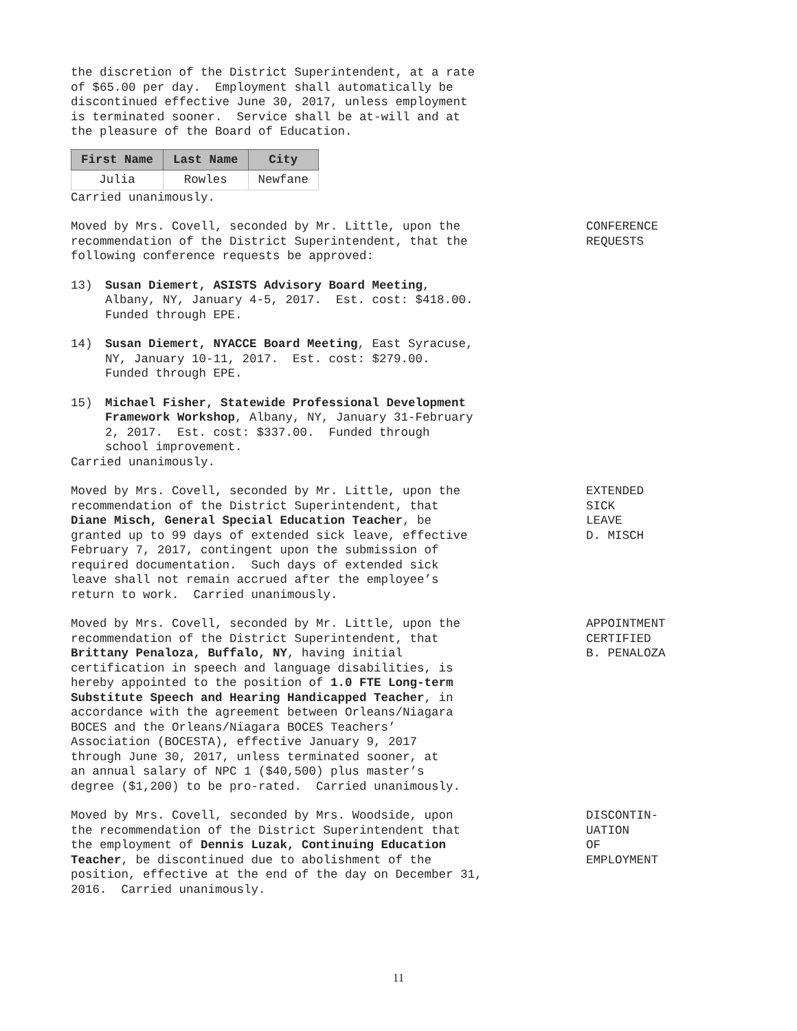the discretion of the District Superintendent, at a rate of $65.00 per day. Employment shall automatically be discontinued effective June 30, 2017, unless employment is terminated sooner. Service shall be at-will and at the pleasure of the Board of Education.
| First Name | Last Name | City |
| --- | --- | --- |
| Julia | Rowles | Newfane |
Carried unanimously.
Moved by Mrs. Covell, seconded by Mr. Little, upon the recommendation of the District Superintendent, that the following conference requests be approved:
13)
Susan Diemert, ASISTS Advisory Board Meeting, Albany, NY, January 4-5, 2017. Est. cost: $418.00. Funded through EPE.
14)
Susan Diemert, NYACCE Board Meeting, East Syracuse, NY, January 10-11, 2017. Est. cost: $279.00. Funded through EPE.
15)
Michael Fisher, Statewide Professional Development Framework Workshop, Albany, NY, January 31-February 2, 2017. Est. cost: $337.00. Funded through school improvement.
Carried unanimously.
CONFERENCE REQUESTS
Moved by Mrs. Covell, seconded by Mr. Little, upon the recommendation of the District Superintendent, that Diane Misch, General Special Education Teacher, be granted up to 99 days of extended sick leave, effective February 7, 2017, contingent upon the submission of required documentation. Such days of extended sick leave shall not remain accrued after the employee’s return to work. Carried unanimously.
EXTENDED SICK LEAVE D. MISCH
Moved by Mrs. Covell, seconded by Mr. Little, upon the recommendation of the District Superintendent, that Brittany Penaloza, Buffalo, NY, having initial certification in speech and language disabilities, is hereby appointed to the position of 1.0 FTE Long-term Substitute Speech and Hearing Handicapped Teacher, in accordance with the agreement between Orleans/Niagara BOCES and the Orleans/Niagara BOCES Teachers’ Association (BOCESTA), effective January 9, 2017 through June 30, 2017, unless terminated sooner, at an annual salary of NPC 1 ($40,500) plus master’s degree ($1,200) to be pro-rated. Carried unanimously.
APPOINTMENT CERTIFIED B. PENALOZA
Moved by Mrs. Covell, seconded by Mrs. Woodside, upon the recommendation of the District Superintendent that the employment of Dennis Luzak, Continuing Education Teacher, be discontinued due to abolishment of the position, effective at the end of the day on December 31, 2016. Carried unanimously.
DISCONTIN- UATION OF EMPLOYMENT
11